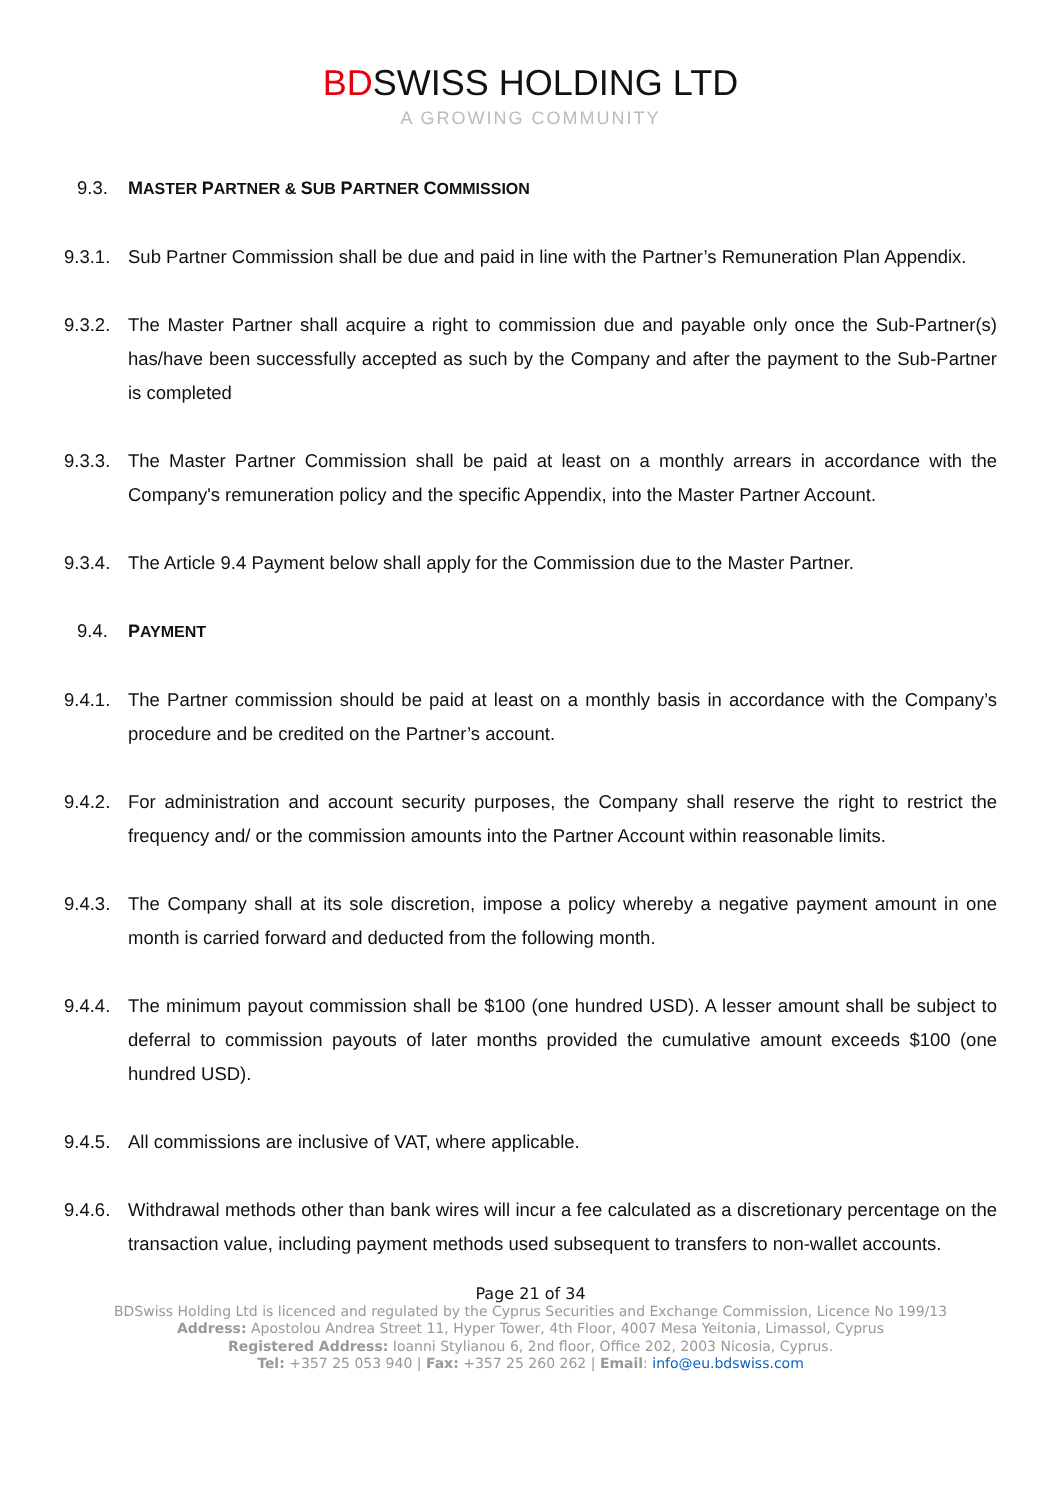BDSWISS HOLDING LTD
A GROWING COMMUNITY
9.3. MASTER PARTNER & SUB PARTNER COMMISSION
9.3.1.
Sub Partner Commission shall be due and paid in line with the Partner’s Remuneration Plan Appendix.
9.3.2.
The Master Partner shall acquire a right to commission due and payable only once the Sub-Partner(s) has/have been successfully accepted as such by the Company and after the payment to the Sub-Partner is completed
9.3.3.
The Master Partner Commission shall be paid at least on a monthly arrears in accordance with the Company's remuneration policy and the specific Appendix, into the Master Partner Account.
9.3.4.
The Article 9.4 Payment below shall apply for the Commission due to the Master Partner.
9.4. PAYMENT
9.4.1.
The Partner commission should be paid at least on a monthly basis in accordance with the Company’s procedure and be credited on the Partner’s account.
9.4.2.
For administration and account security purposes, the Company shall reserve the right to restrict the frequency and/ or the commission amounts into the Partner Account within reasonable limits.
9.4.3.
The Company shall at its sole discretion, impose a policy whereby a negative payment amount in one month is carried forward and deducted from the following month.
9.4.4.
The minimum payout commission shall be $100 (one hundred USD). A lesser amount shall be subject to deferral to commission payouts of later months provided the cumulative amount exceeds $100 (one hundred USD).
9.4.5.
All commissions are inclusive of VAT, where applicable.
9.4.6.
Withdrawal methods other than bank wires will incur a fee calculated as a discretionary percentage on the transaction value, including payment methods used subsequent to transfers to non-wallet accounts.
Page 21 of 34
BDSwiss Holding Ltd is licenced and regulated by the Cyprus Securities and Exchange Commission, Licence No 199/13
Address: Apostolou Andrea Street 11, Hyper Tower, 4th Floor, 4007 Mesa Yeitonia, Limassol, Cyprus
Registered Address: Ioanni Stylianou 6, 2nd floor, Office 202, 2003 Nicosia, Cyprus.
Tel: +357 25 053 940 | Fax: +357 25 260 262 | Email: info@eu.bdswiss.com